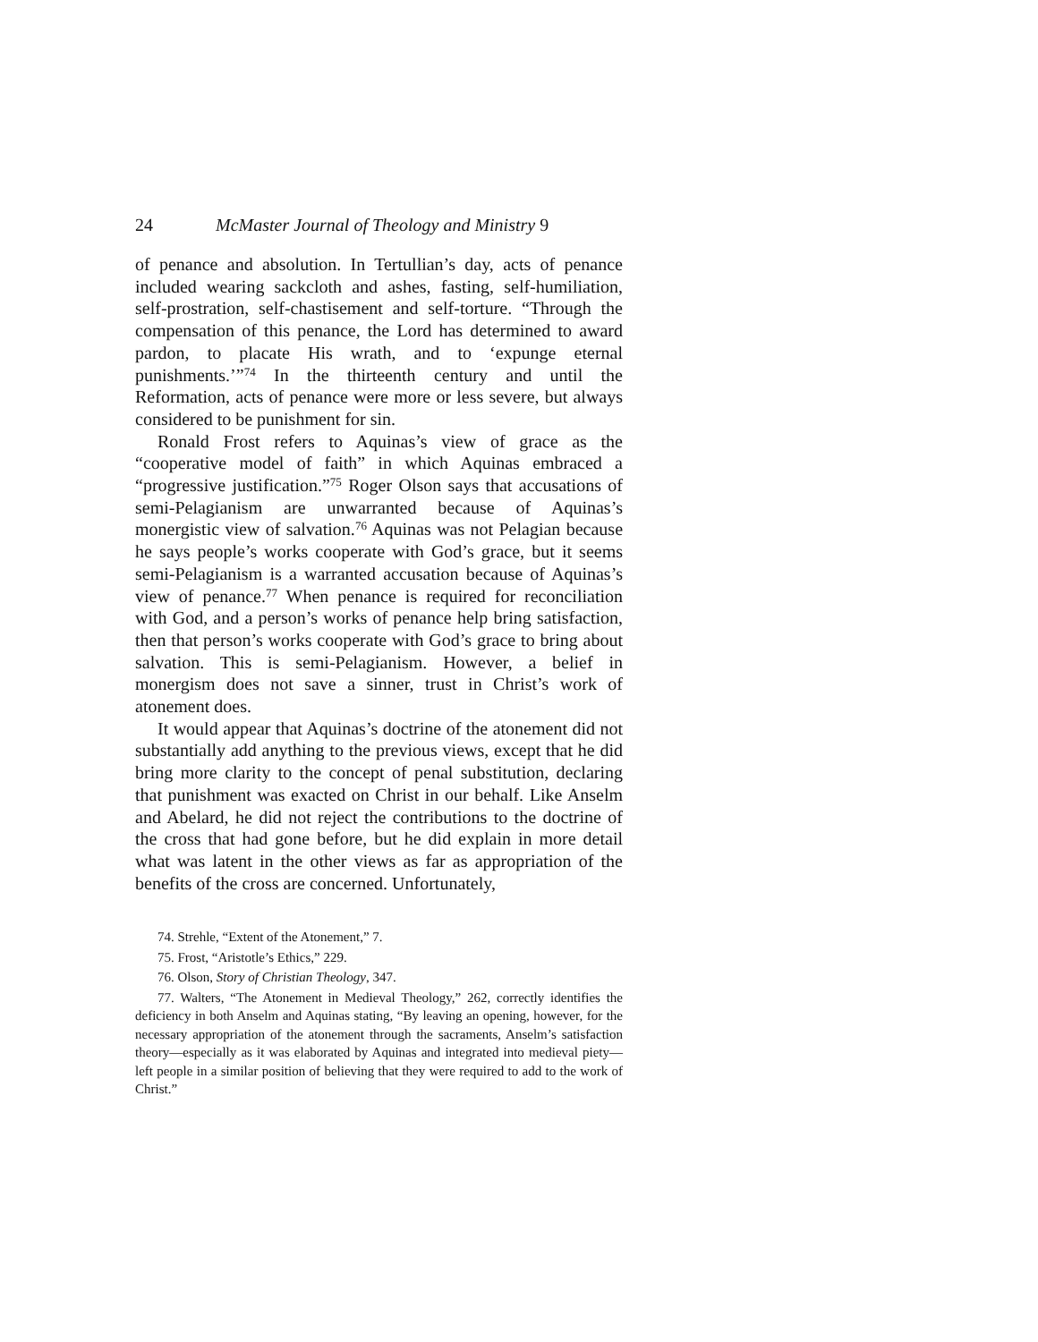24 McMaster Journal of Theology and Ministry 9
of penance and absolution. In Tertullian’s day, acts of penance included wearing sackcloth and ashes, fasting, self-humiliation, self-prostration, self-chastisement and self-torture. “Through the compensation of this penance, the Lord has determined to award pardon, to placate His wrath, and to ‘expunge eternal punishments.’”<sup>74</sup> In the thirteenth century and until the Reformation, acts of penance were more or less severe, but always considered to be punishment for sin.
Ronald Frost refers to Aquinas’s view of grace as the “cooperative model of faith” in which Aquinas embraced a “progressive justification.”<sup>75</sup> Roger Olson says that accusations of semi-Pelagianism are unwarranted because of Aquinas’s monergistic view of salvation.<sup>76</sup> Aquinas was not Pelagian because he says people’s works cooperate with God’s grace, but it seems semi-Pelagianism is a warranted accusation because of Aquinas’s view of penance.<sup>77</sup> When penance is required for reconciliation with God, and a person’s works of penance help bring satisfaction, then that person’s works cooperate with God’s grace to bring about salvation. This is semi-Pelagianism. However, a belief in monergism does not save a sinner, trust in Christ’s work of atonement does.
It would appear that Aquinas’s doctrine of the atonement did not substantially add anything to the previous views, except that he did bring more clarity to the concept of penal substitution, declaring that punishment was exacted on Christ in our behalf. Like Anselm and Abelard, he did not reject the contributions to the doctrine of the cross that had gone before, but he did explain in more detail what was latent in the other views as far as appropriation of the benefits of the cross are concerned. Unfortunately,
74. Strehle, “Extent of the Atonement,” 7.
75. Frost, “Aristotle’s Ethics,” 229.
76. Olson, Story of Christian Theology, 347.
77. Walters, “The Atonement in Medieval Theology,” 262, correctly identifies the deficiency in both Anselm and Aquinas stating, “By leaving an opening, however, for the necessary appropriation of the atonement through the sacraments, Anselm’s satisfaction theory—especially as it was elaborated by Aquinas and integrated into medieval piety—left people in a similar position of believing that they were required to add to the work of Christ.”